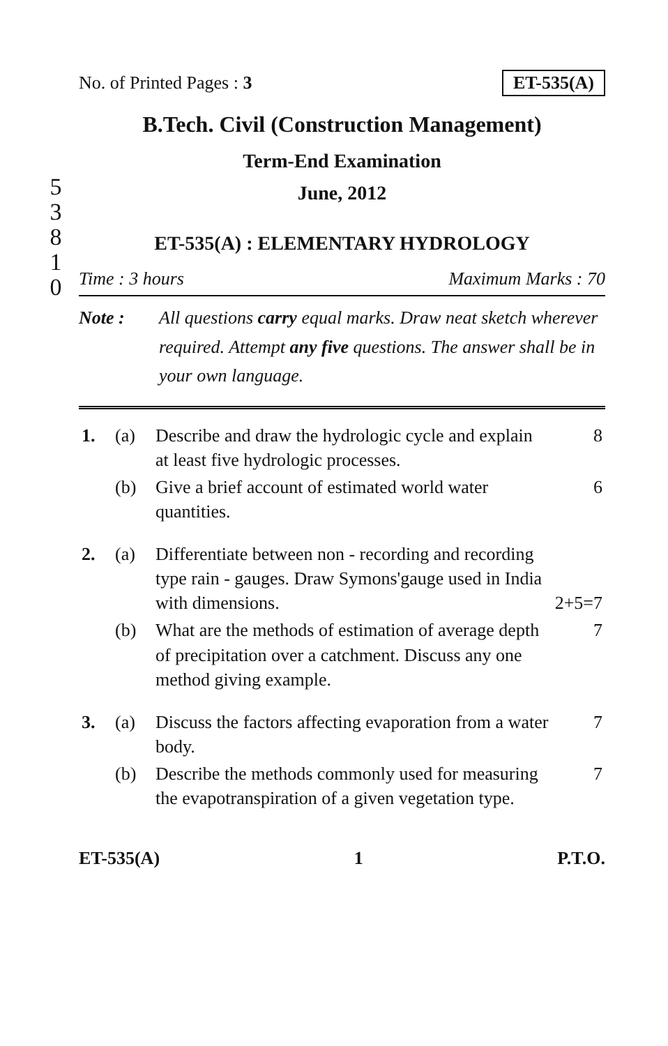No. of Printed Pages : 3 ET-535(A)
B.Tech. Civil (Construction Management)
5
3
8
1
0
Term-End Examination
June, 2012
ET-535(A) : ELEMENTARY HYDROLOGY
Time : 3 hours Maximum Marks : 70
Note : All questions carry equal marks. Draw neat sketch wherever required. Attempt any five questions. The answer shall be in your own language.
| 1. | (a) | Describe and draw the hydrologic cycle and explain at least five hydrologic processes. | 8 |
| | (b) | Give a brief account of estimated world water quantities. | 6 |
| 2. | (a) | Differentiate between non - recording and recording type rain - gauges. Draw Symons'gauge used in India with dimensions. | 2+5=7 |
| | (b) | What are the methods of estimation of average depth of precipitation over a catchment. Discuss any one method giving example. | 7 |
| 3. | (a) | Discuss the factors affecting evaporation from a water body. | 7 |
| | (b) | Describe the methods commonly used for measuring the evapotranspiration of a given vegetation type. | 7 |
ET-535(A) 1 P.T.O.